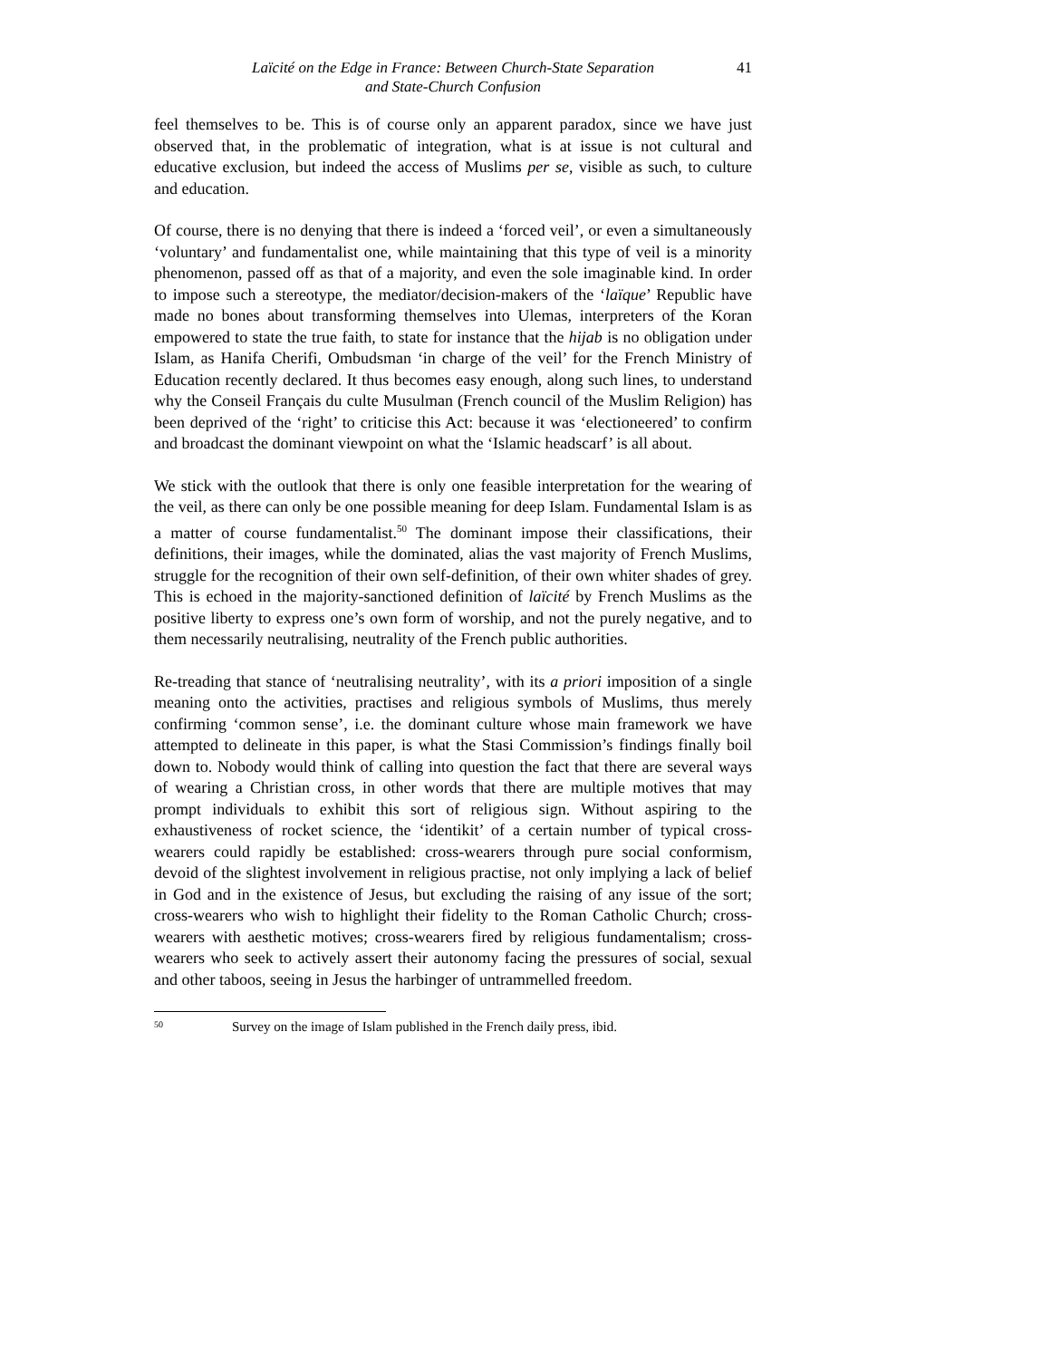Laïcité on the Edge in France: Between Church-State Separation
and State-Church Confusion
41
feel themselves to be. This is of course only an apparent paradox, since we have just observed that, in the problematic of integration, what is at issue is not cultural and educative exclusion, but indeed the access of Muslims per se, visible as such, to culture and education.
Of course, there is no denying that there is indeed a ‘forced veil’, or even a simultaneously ‘voluntary’ and fundamentalist one, while maintaining that this type of veil is a minority phenomenon, passed off as that of a majority, and even the sole imaginable kind. In order to impose such a stereotype, the mediator/decision-makers of the ‘laïque’ Republic have made no bones about transforming themselves into Ulemas, interpreters of the Koran empowered to state the true faith, to state for instance that the hijab is no obligation under Islam, as Hanifa Cherifi, Ombudsman ‘in charge of the veil’ for the French Ministry of Education recently declared. It thus becomes easy enough, along such lines, to understand why the Conseil Français du culte Musulman (French council of the Muslim Religion) has been deprived of the ‘right’ to criticise this Act: because it was ‘electioneered’ to confirm and broadcast the dominant viewpoint on what the ‘Islamic headscarf’ is all about.
We stick with the outlook that there is only one feasible interpretation for the wearing of the veil, as there can only be one possible meaning for deep Islam. Fundamental Islam is as a matter of course fundamentalist.<sup>50</sup> The dominant impose their classifications, their definitions, their images, while the dominated, alias the vast majority of French Muslims, struggle for the recognition of their own self-definition, of their own whiter shades of grey. This is echoed in the majority-sanctioned definition of laïcité by French Muslims as the positive liberty to express one’s own form of worship, and not the purely negative, and to them necessarily neutralising, neutrality of the French public authorities.
Re-treading that stance of ‘neutralising neutrality’, with its a priori imposition of a single meaning onto the activities, practises and religious symbols of Muslims, thus merely confirming ‘common sense’, i.e. the dominant culture whose main framework we have attempted to delineate in this paper, is what the Stasi Commission’s findings finally boil down to. Nobody would think of calling into question the fact that there are several ways of wearing a Christian cross, in other words that there are multiple motives that may prompt individuals to exhibit this sort of religious sign. Without aspiring to the exhaustiveness of rocket science, the ‘identikit’ of a certain number of typical cross-wearers could rapidly be established: cross-wearers through pure social conformism, devoid of the slightest involvement in religious practise, not only implying a lack of belief in God and in the existence of Jesus, but excluding the raising of any issue of the sort; cross-wearers who wish to highlight their fidelity to the Roman Catholic Church; cross-wearers with aesthetic motives; cross-wearers fired by religious fundamentalism; cross-wearers who seek to actively assert their autonomy facing the pressures of social, sexual and other taboos, seeing in Jesus the harbinger of untrammelled freedom.
<sup>50</sup> Survey on the image of Islam published in the French daily press, ibid.